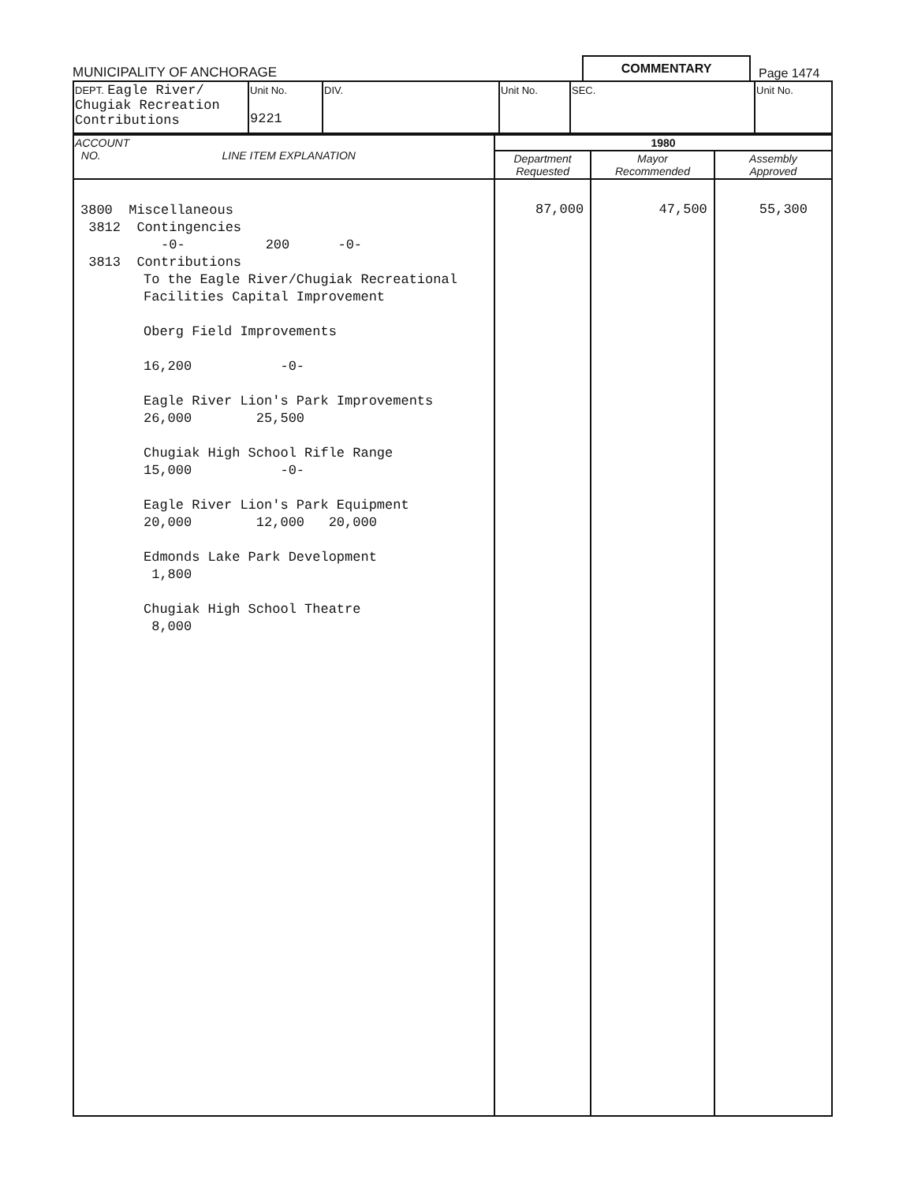MUNICIPALITY OF ANCHORAGE
COMMENTARY
Page 1474
| DEPT. Eagle River/ Chugiak Recreation Contributions | Unit No. 9221 | DIV. | Unit No. | SEC. | Unit No. |
| ACCOUNT NO. LINE ITEM EXPLANATION | 1980 | | |
| --- | --- | --- | --- |
| | Department Requested | Mayor Recommended | Assembly Approved |
| 3800 Miscellaneous 3812 Contingencies -0- 200 -0- 3813 Contributions To the Eagle River/Chugiak Recreational Facilities Capital Improvement Oberg Field Improvements 16,200 -0- Eagle River Lion's Park Improvements 26,000 25,500 Chugiak High School Rifle Range 15,000 -0- Eagle River Lion's Park Equipment 20,000 12,000 20,000 Edmonds Lake Park Development 1,800 Chugiak High School Theatre 8,000 | 87,000 | 47,500 | 55,300 |